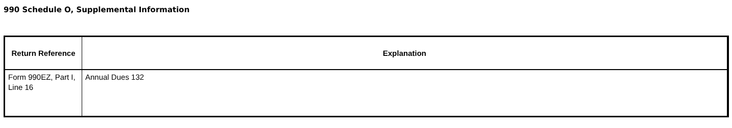990 Schedule O, Supplemental Information
| Return Reference | Explanation |
| --- | --- |
| Form 990EZ, Part I, Line 16 | Annual Dues 132 |